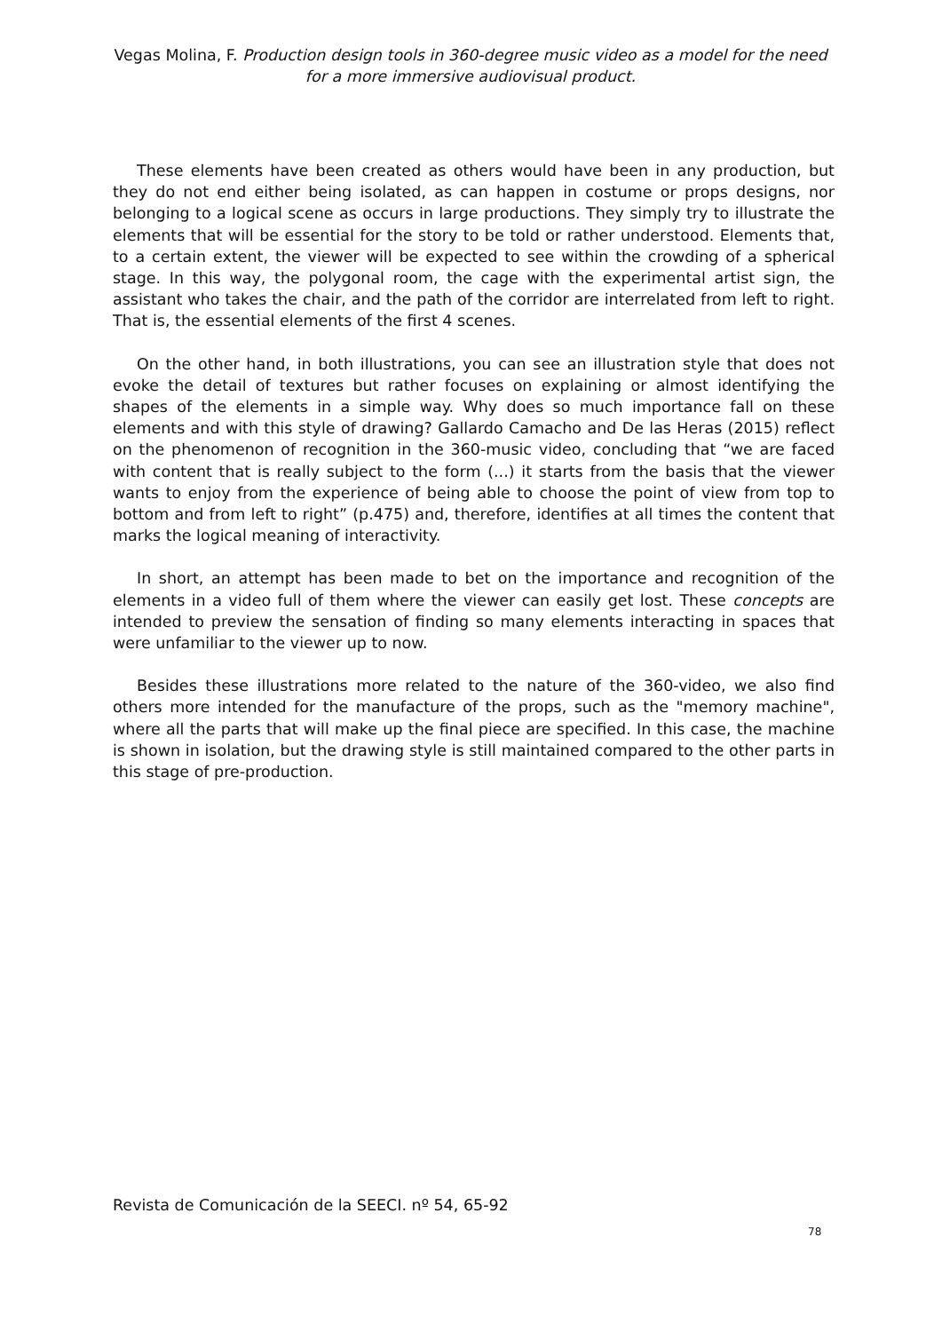Vegas Molina, F. Production design tools in 360-degree music video as a model for the need for a more immersive audiovisual product.
These elements have been created as others would have been in any production, but they do not end either being isolated, as can happen in costume or props designs, nor belonging to a logical scene as occurs in large productions. They simply try to illustrate the elements that will be essential for the story to be told or rather understood. Elements that, to a certain extent, the viewer will be expected to see within the crowding of a spherical stage. In this way, the polygonal room, the cage with the experimental artist sign, the assistant who takes the chair, and the path of the corridor are interrelated from left to right. That is, the essential elements of the first 4 scenes.
On the other hand, in both illustrations, you can see an illustration style that does not evoke the detail of textures but rather focuses on explaining or almost identifying the shapes of the elements in a simple way. Why does so much importance fall on these elements and with this style of drawing? Gallardo Camacho and De las Heras (2015) reflect on the phenomenon of recognition in the 360-music video, concluding that “we are faced with content that is really subject to the form (...) it starts from the basis that the viewer wants to enjoy from the experience of being able to choose the point of view from top to bottom and from left to right” (p.475) and, therefore, identifies at all times the content that marks the logical meaning of interactivity.
In short, an attempt has been made to bet on the importance and recognition of the elements in a video full of them where the viewer can easily get lost. These concepts are intended to preview the sensation of finding so many elements interacting in spaces that were unfamiliar to the viewer up to now.
Besides these illustrations more related to the nature of the 360-video, we also find others more intended for the manufacture of the props, such as the "memory machine", where all the parts that will make up the final piece are specified. In this case, the machine is shown in isolation, but the drawing style is still maintained compared to the other parts in this stage of pre-production.
Revista de Comunicación de la SEECI. nº 54, 65-92
78